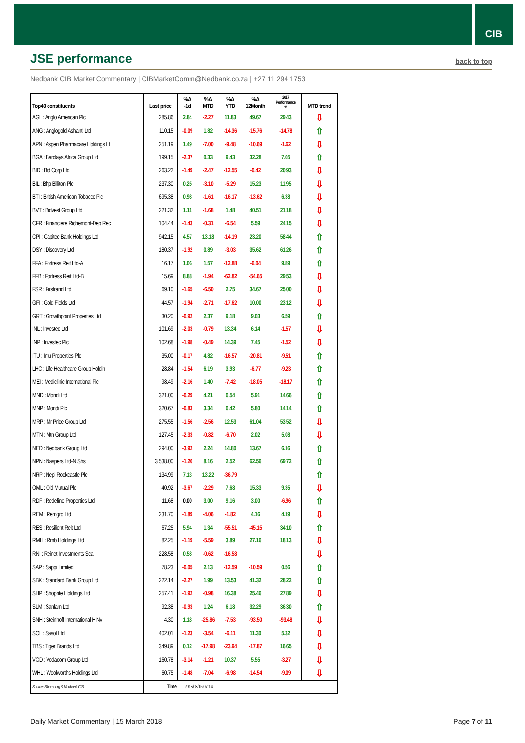CIB
JSE performance
back to top
Nedbank CIB Market Commentary | CIBMarketComm@Nedbank.co.za | +27 11 294 1753
| Top40 constituents | Last price | %Δ -1d | %Δ MTD | %Δ YTD | %Δ 12Month | 2017 Performance % | MTD trend |
| --- | --- | --- | --- | --- | --- | --- | --- |
| AGL : Anglo American Plc | 285.86 | 2.84 | -2.27 | 11.83 | 49.67 | 29.43 | ⇩ |
| ANG : Anglogold Ashanti Ltd | 110.15 | -0.09 | 1.82 | -14.36 | -15.76 | -14.78 | ⇧ |
| APN : Aspen Pharmacare Holdings Lt | 251.19 | 1.49 | -7.00 | -9.48 | -10.69 | -1.62 | ⇩ |
| BGA : Barclays Africa Group Ltd | 199.15 | -2.37 | 0.33 | 9.43 | 32.28 | 7.05 | ⇧ |
| BID : Bid Corp Ltd | 263.22 | -1.49 | -2.47 | -12.55 | -0.42 | 20.93 | ⇩ |
| BIL : Bhp Billiton Plc | 237.30 | 0.25 | -3.10 | -5.29 | 15.23 | 11.95 | ⇩ |
| BTI : British American Tobacco Plc | 695.38 | 0.98 | -1.61 | -16.17 | -13.62 | 6.38 | ⇩ |
| BVT : Bidvest Group Ltd | 221.32 | 1.11 | -1.68 | 1.48 | 40.51 | 21.18 | ⇩ |
| CFR : Financiere Richemont-Dep Rec | 104.44 | -1.43 | -0.31 | -6.54 | 5.59 | 24.15 | ⇩ |
| CPI : Capitec Bank Holdings Ltd | 942.15 | 4.57 | 13.18 | -14.19 | 23.20 | 58.44 | ⇧ |
| DSY : Discovery Ltd | 180.37 | -1.92 | 0.89 | -3.03 | 35.62 | 61.26 | ⇧ |
| FFA : Fortress Reit Ltd-A | 16.17 | 1.06 | 1.57 | -12.88 | -6.04 | 9.89 | ⇧ |
| FFB : Fortress Reit Ltd-B | 15.69 | 8.88 | -1.94 | -62.82 | -54.65 | 29.53 | ⇩ |
| FSR : Firstrand Ltd | 69.10 | -1.65 | -6.50 | 2.75 | 34.67 | 25.00 | ⇩ |
| GFI : Gold Fields Ltd | 44.57 | -1.94 | -2.71 | -17.62 | 10.00 | 23.12 | ⇩ |
| GRT : Growthpoint Properties Ltd | 30.20 | -0.92 | 2.37 | 9.18 | 9.03 | 6.59 | ⇧ |
| INL : Investec Ltd | 101.69 | -2.03 | -0.79 | 13.34 | 6.14 | -1.57 | ⇩ |
| INP : Investec Plc | 102.68 | -1.98 | -0.49 | 14.39 | 7.45 | -1.52 | ⇩ |
| ITU : Intu Properties Plc | 35.00 | -0.17 | 4.82 | -16.57 | -20.81 | -9.51 | ⇧ |
| LHC : Life Healthcare Group Holdin | 28.84 | -1.54 | 6.19 | 3.93 | -6.77 | -9.23 | ⇧ |
| MEI : Mediclinic International Plc | 98.49 | -2.16 | 1.40 | -7.42 | -18.05 | -18.17 | ⇧ |
| MND : Mondi Ltd | 321.00 | -0.29 | 4.21 | 0.54 | 5.91 | 14.66 | ⇧ |
| MNP : Mondi Plc | 320.67 | -0.83 | 3.34 | 0.42 | 5.80 | 14.14 | ⇧ |
| MRP : Mr Price Group Ltd | 275.55 | -1.56 | -2.56 | 12.53 | 61.04 | 53.52 | ⇩ |
| MTN : Mtn Group Ltd | 127.45 | -2.33 | -0.82 | -6.70 | 2.02 | 5.08 | ⇩ |
| NED : Nedbank Group Ltd | 294.00 | -3.92 | 2.24 | 14.80 | 13.67 | 6.16 | ⇧ |
| NPN : Naspers Ltd-N Shs | 3 538.00 | -1.20 | 8.16 | 2.52 | 62.56 | 69.72 | ⇧ |
| NRP : Nepi Rockcastle Plc | 134.99 | 7.13 | 13.22 | -36.79 | | | ⇧ |
| OML : Old Mutual Plc | 40.92 | -3.67 | -2.29 | 7.68 | 15.33 | 9.35 | ⇩ |
| RDF : Redefine Properties Ltd | 11.68 | 0.00 | 3.00 | 9.16 | 3.00 | -6.96 | ⇧ |
| REM : Remgro Ltd | 231.70 | -1.89 | -4.06 | -1.82 | 4.16 | 4.19 | ⇩ |
| RES : Resilient Reit Ltd | 67.25 | 5.94 | 1.34 | -55.51 | -45.15 | 34.10 | ⇧ |
| RMH : Rmb Holdings Ltd | 82.25 | -1.19 | -5.59 | 3.89 | 27.16 | 18.13 | ⇩ |
| RNI : Reinet Investments Sca | 228.58 | 0.58 | -0.62 | -16.58 | | | ⇩ |
| SAP : Sappi Limited | 78.23 | -0.05 | 2.13 | -12.59 | -10.59 | 0.56 | ⇧ |
| SBK : Standard Bank Group Ltd | 222.14 | -2.27 | 1.99 | 13.53 | 41.32 | 28.22 | ⇧ |
| SHP : Shoprite Holdings Ltd | 257.41 | -1.92 | -0.98 | 16.38 | 25.46 | 27.89 | ⇩ |
| SLM : Sanlam Ltd | 92.38 | -0.93 | 1.24 | 6.18 | 32.29 | 36.30 | ⇧ |
| SNH : Steinhoff International H Nv | 4.30 | 1.18 | -25.86 | -7.53 | -93.50 | -93.48 | ⇩ |
| SOL : Sasol Ltd | 402.01 | -1.23 | -3.54 | -6.11 | 11.30 | 5.32 | ⇩ |
| TBS : Tiger Brands Ltd | 349.89 | 0.12 | -17.98 | -23.94 | -17.87 | 16.65 | ⇩ |
| VOD : Vodacom Group Ltd | 160.78 | -3.14 | -1.21 | 10.37 | 5.55 | -3.27 | ⇩ |
| WHL : Woolworths Holdings Ltd | 60.75 | -1.48 | -7.04 | -6.98 | -14.54 | -9.09 | ⇩ |
| Source: Bloomberg & Nedbank CIB | Time | 2018/03/15 07:14 | | | | | |
Daily Market Commentary | 15 March 2018
Page 7 of 11